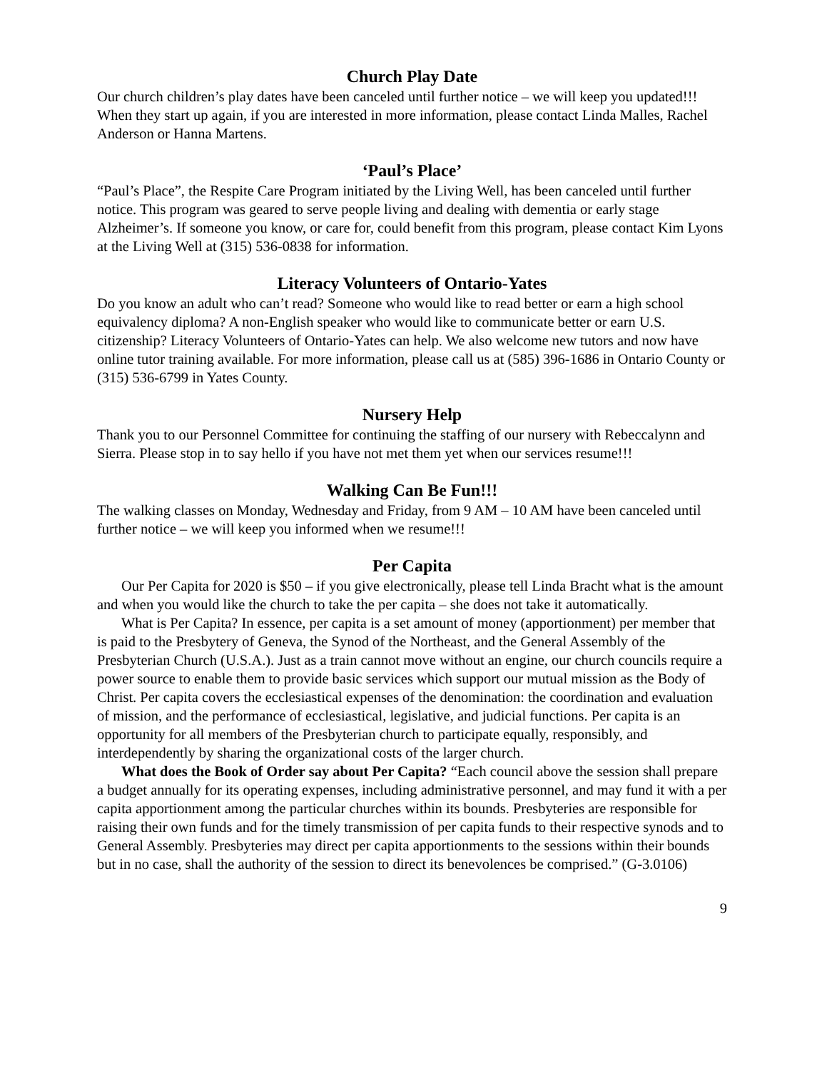Church Play Date
Our church children’s play dates have been canceled until further notice – we will keep you updated!!! When they start up again, if you are interested in more information, please contact Linda Malles, Rachel Anderson or Hanna Martens.
‘Paul’s Place’
“Paul’s Place”, the Respite Care Program initiated by the Living Well, has been canceled until further notice. This program was geared to serve people living and dealing with dementia or early stage Alzheimer’s. If someone you know, or care for, could benefit from this program, please contact Kim Lyons at the Living Well at (315) 536-0838 for information.
Literacy Volunteers of Ontario-Yates
Do you know an adult who can’t read? Someone who would like to read better or earn a high school equivalency diploma? A non-English speaker who would like to communicate better or earn U.S. citizenship? Literacy Volunteers of Ontario-Yates can help. We also welcome new tutors and now have online tutor training available. For more information, please call us at (585) 396-1686 in Ontario County or (315) 536-6799 in Yates County.
Nursery Help
Thank you to our Personnel Committee for continuing the staffing of our nursery with Rebeccalynn and Sierra. Please stop in to say hello if you have not met them yet when our services resume!!!
Walking Can Be Fun!!!
The walking classes on Monday, Wednesday and Friday, from 9 AM – 10 AM have been canceled until further notice – we will keep you informed when we resume!!!
Per Capita
Our Per Capita for 2020 is $50 – if you give electronically, please tell Linda Bracht what is the amount and when you would like the church to take the per capita – she does not take it automatically.
What is Per Capita? In essence, per capita is a set amount of money (apportionment) per member that is paid to the Presbytery of Geneva, the Synod of the Northeast, and the General Assembly of the Presbyterian Church (U.S.A.). Just as a train cannot move without an engine, our church councils require a power source to enable them to provide basic services which support our mutual mission as the Body of Christ. Per capita covers the ecclesiastical expenses of the denomination: the coordination and evaluation of mission, and the performance of ecclesiastical, legislative, and judicial functions. Per capita is an opportunity for all members of the Presbyterian church to participate equally, responsibly, and interdependently by sharing the organizational costs of the larger church.
What does the Book of Order say about Per Capita? “Each council above the session shall prepare a budget annually for its operating expenses, including administrative personnel, and may fund it with a per capita apportionment among the particular churches within its bounds. Presbyteries are responsible for raising their own funds and for the timely transmission of per capita funds to their respective synods and to General Assembly. Presbyteries may direct per capita apportionments to the sessions within their bounds but in no case, shall the authority of the session to direct its benevolences be comprised.” (G-3.0106)
9